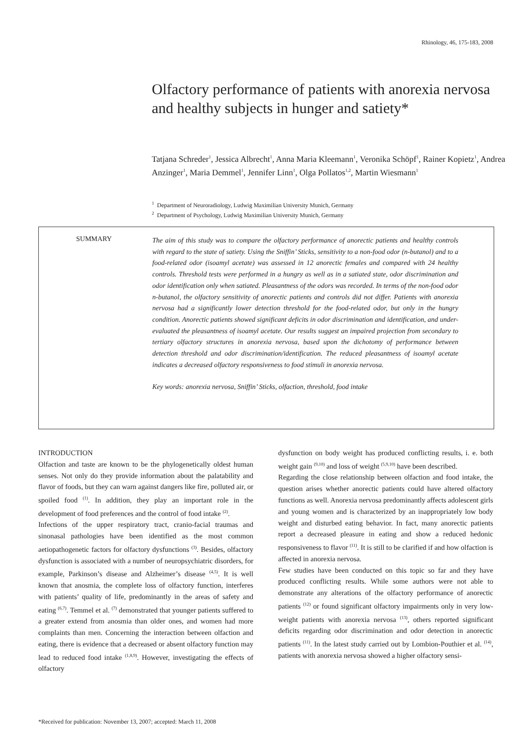Rhinology, 46, 175-183, 2008
Olfactory performance of patients with anorexia nervosa and healthy subjects in hunger and satiety*
Tatjana Schreder<sup>1</sup>, Jessica Albrecht<sup>1</sup>, Anna Maria Kleemann<sup>1</sup>, Veronika Schöpf<sup>1</sup>, Rainer Kopietz<sup>1</sup>, Andrea Anzinger<sup>1</sup>, Maria Demmel<sup>1</sup>, Jennifer Linn<sup>1</sup>, Olga Pollatos<sup>1,2</sup>, Martin Wiesmann<sup>1</sup>
<sup>1</sup> Department of Neuroradiology, Ludwig Maximilian University Munich, Germany
<sup>2</sup> Department of Psychology, Ludwig Maximilian University Munich, Germany
SUMMARY
The aim of this study was to compare the olfactory performance of anorectic patients and healthy controls with regard to the state of satiety. Using the Sniffin’ Sticks, sensitivity to a non-food odor (n-butanol) and to a food-related odor (isoamyl acetate) was assessed in 12 anorectic females and compared with 24 healthy controls. Threshold tests were performed in a hungry as well as in a satiated state, odor discrimination and odor identification only when satiated. Pleasantness of the odors was recorded. In terms of the non-food odor n-butanol, the olfactory sensitivity of anorectic patients and controls did not differ. Patients with anorexia nervosa had a significantly lower detection threshold for the food-related odor, but only in the hungry condition. Anorectic patients showed significant deficits in odor discrimination and identification, and under-evaluated the pleasantness of isoamyl acetate. Our results suggest an impaired projection from secondary to tertiary olfactory structures in anorexia nervosa, based upon the dichotomy of performance between detection threshold and odor discrimination/identification. The reduced pleasantness of isoamyl acetate indicates a decreased olfactory responsiveness to food stimuli in anorexia nervosa.
Key words: anorexia nervosa, Sniffin’ Sticks, olfaction, threshold, food intake
INTRODUCTION
Olfaction and taste are known to be the phylogenetically oldest human senses. Not only do they provide information about the palatability and flavor of foods, but they can warn against dangers like fire, polluted air, or spoiled food <sup>(1)</sup>. In addition, they play an important role in the development of food preferences and the control of food intake <sup>(2)</sup>.
Infections of the upper respiratory tract, cranio-facial traumas and sinonasal pathologies have been identified as the most common aetiopathogenetic factors for olfactory dysfunctions <sup>(3)</sup>. Besides, olfactory dysfunction is associated with a number of neuropsychiatric disorders, for example, Parkinson’s disease and Alzheimer’s disease <sup>(4,5)</sup>. It is well known that anosmia, the complete loss of olfactory function, interferes with patients’ quality of life, predominantly in the areas of safety and eating <sup>(6,7)</sup>. Temmel et al. <sup>(7)</sup> demonstrated that younger patients suffered to a greater extend from anosmia than older ones, and women had more complaints than men. Concerning the interaction between olfaction and eating, there is evidence that a decreased or absent olfactory function may lead to reduced food intake <sup>(1,8,9)</sup>. However, investigating the effects of olfactory
dysfunction on body weight has produced conflicting results, i. e. both weight gain <sup>(9,10)</sup> and loss of weight <sup>(5,9,10)</sup> have been described.
Regarding the close relationship between olfaction and food intake, the question arises whether anorectic patients could have altered olfactory functions as well. Anorexia nervosa predominantly affects adolescent girls and young women and is characterized by an inappropriately low body weight and disturbed eating behavior. In fact, many anorectic patients report a decreased pleasure in eating and show a reduced hedonic responsiveness to flavor <sup>(11)</sup>. It is still to be clarified if and how olfaction is affected in anorexia nervosa.
Few studies have been conducted on this topic so far and they have produced conflicting results. While some authors were not able to demonstrate any alterations of the olfactory performance of anorectic patients <sup>(12)</sup> or found significant olfactory impairments only in very low-weight patients with anorexia nervosa <sup>(13)</sup>, others reported significant deficits regarding odor discrimination and odor detection in anorectic patients <sup>(11)</sup>. In the latest study carried out by Lombion-Pouthier et al. <sup>(14)</sup>, patients with anorexia nervosa showed a higher olfactory sensi-
*Received for publication: November 13, 2007; accepted: March 11, 2008